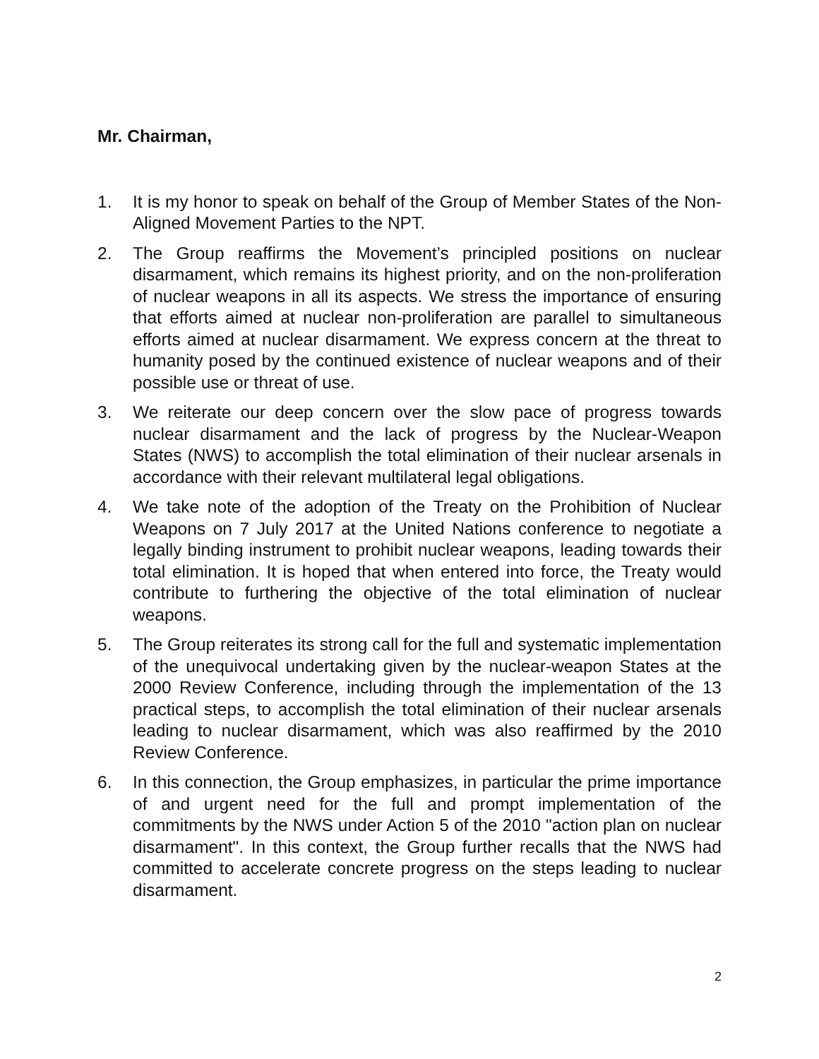Mr. Chairman,
1. It is my honor to speak on behalf of the Group of Member States of the Non-Aligned Movement Parties to the NPT.
2. The Group reaffirms the Movement’s principled positions on nuclear disarmament, which remains its highest priority, and on the non-proliferation of nuclear weapons in all its aspects. We stress the importance of ensuring that efforts aimed at nuclear non-proliferation are parallel to simultaneous efforts aimed at nuclear disarmament. We express concern at the threat to humanity posed by the continued existence of nuclear weapons and of their possible use or threat of use.
3. We reiterate our deep concern over the slow pace of progress towards nuclear disarmament and the lack of progress by the Nuclear-Weapon States (NWS) to accomplish the total elimination of their nuclear arsenals in accordance with their relevant multilateral legal obligations.
4. We take note of the adoption of the Treaty on the Prohibition of Nuclear Weapons on 7 July 2017 at the United Nations conference to negotiate a legally binding instrument to prohibit nuclear weapons, leading towards their total elimination. It is hoped that when entered into force, the Treaty would contribute to furthering the objective of the total elimination of nuclear weapons.
5. The Group reiterates its strong call for the full and systematic implementation of the unequivocal undertaking given by the nuclear-weapon States at the 2000 Review Conference, including through the implementation of the 13 practical steps, to accomplish the total elimination of their nuclear arsenals leading to nuclear disarmament, which was also reaffirmed by the 2010 Review Conference.
6. In this connection, the Group emphasizes, in particular the prime importance of and urgent need for the full and prompt implementation of the commitments by the NWS under Action 5 of the 2010 "action plan on nuclear disarmament". In this context, the Group further recalls that the NWS had committed to accelerate concrete progress on the steps leading to nuclear disarmament.
2